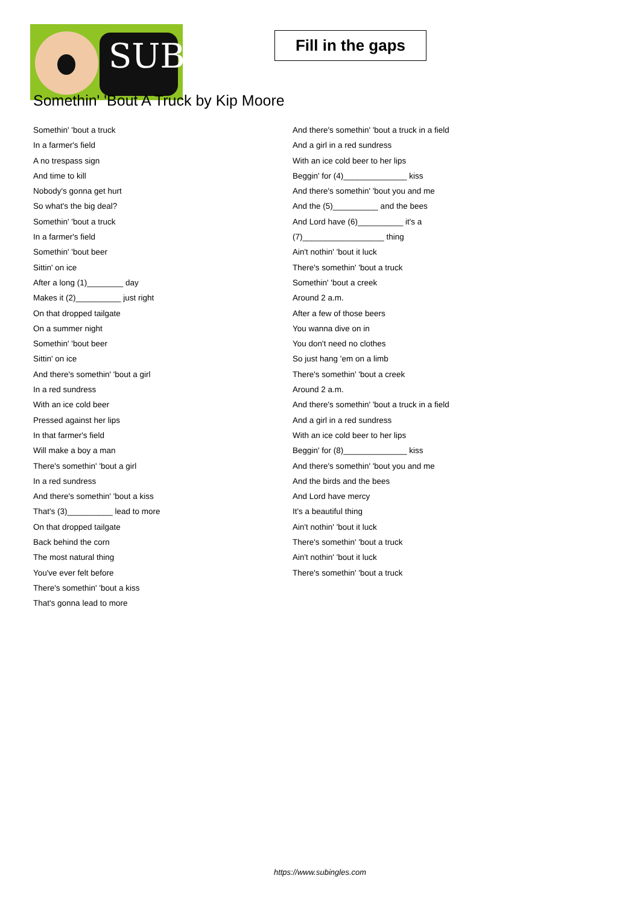SUB
Fill in the gaps
Somethin' 'Bout A Truck by Kip Moore
Somethin' 'bout a truck
In a farmer's field
A no trespass sign
And time to kill
Nobody's gonna get hurt
So what's the big deal?
Somethin' 'bout a truck
In a farmer's field
Somethin' 'bout beer
Sittin' on ice
After a long (1)________ day
Makes it (2)__________ just right
On that dropped tailgate
On a summer night
Somethin' 'bout beer
Sittin' on ice
And there's somethin' 'bout a girl
In a red sundress
With an ice cold beer
Pressed against her lips
In that farmer's field
Will make a boy a man
There's somethin' 'bout a girl
In a red sundress
And there's somethin' 'bout a kiss
That's (3)__________ lead to more
On that dropped tailgate
Back behind the corn
The most natural thing
You've ever felt before
There's somethin' 'bout a kiss
That's gonna lead to more
And there's somethin' 'bout a truck in a field
And a girl in a red sundress
With an ice cold beer to her lips
Beggin' for (4)______________ kiss
And there's somethin' 'bout you and me
And the (5)__________ and the bees
And Lord have (6)__________ it's a
(7)__________________ thing
Ain't nothin' 'bout it luck
There's somethin' 'bout a truck
Somethin' 'bout a creek
Around 2 a.m.
After a few of those beers
You wanna dive on in
You don't need no clothes
So just hang 'em on a limb
There's somethin' 'bout a creek
Around 2 a.m.
And there's somethin' 'bout a truck in a field
And a girl in a red sundress
With an ice cold beer to her lips
Beggin' for (8)______________ kiss
And there's somethin' 'bout you and me
And the birds and the bees
And Lord have mercy
It's a beautiful thing
Ain't nothin' 'bout it luck
There's somethin' 'bout a truck
Ain't nothin' 'bout it luck
There's somethin' 'bout a truck
https://www.subingles.com